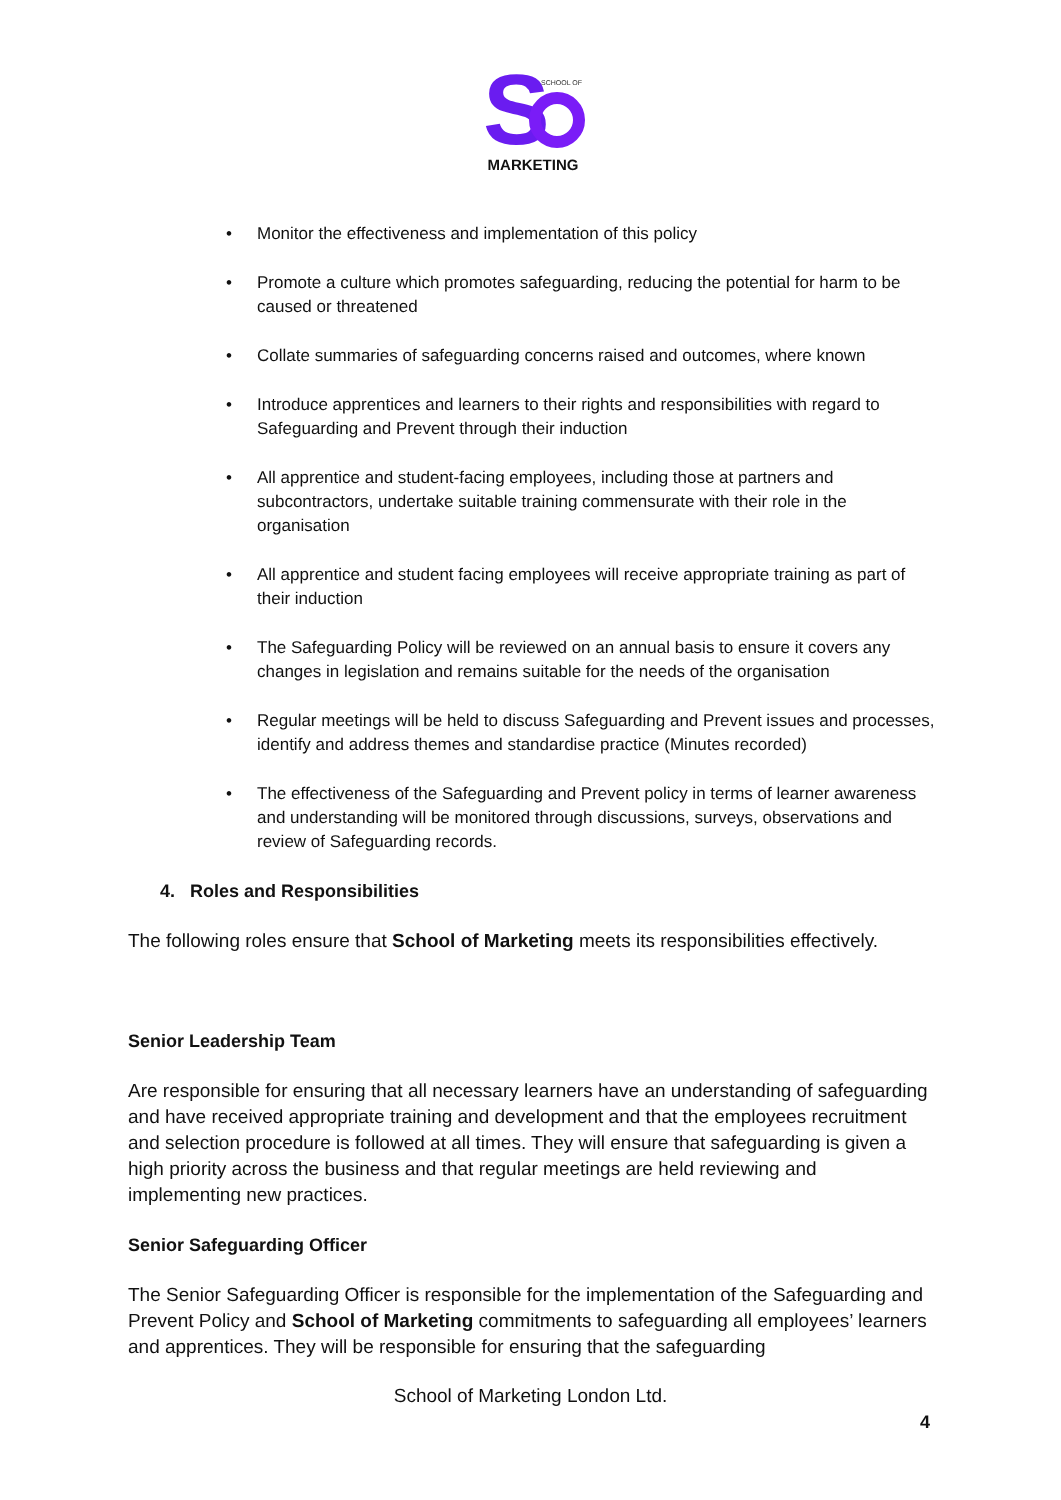S
SCHOOL OF
MARKETING
• Monitor the effectiveness and implementation of this policy
• Promote a culture which promotes safeguarding, reducing the potential for harm to be caused or threatened
• Collate summaries of safeguarding concerns raised and outcomes, where known
• Introduce apprentices and learners to their rights and responsibilities with regard to Safeguarding and Prevent through their induction
• All apprentice and student-facing employees, including those at partners and subcontractors, undertake suitable training commensurate with their role in the organisation
• All apprentice and student facing employees will receive appropriate training as part of their induction
• The Safeguarding Policy will be reviewed on an annual basis to ensure it covers any changes in legislation and remains suitable for the needs of the organisation
• Regular meetings will be held to discuss Safeguarding and Prevent issues and processes, identify and address themes and standardise practice (Minutes recorded)
• The effectiveness of the Safeguarding and Prevent policy in terms of learner awareness and understanding will be monitored through discussions, surveys, observations and review of Safeguarding records.
4. Roles and Responsibilities
The following roles ensure that School of Marketing meets its responsibilities effectively.
Senior Leadership Team
Are responsible for ensuring that all necessary learners have an understanding of safeguarding and have received appropriate training and development and that the employees recruitment and selection procedure is followed at all times. They will ensure that safeguarding is given a high priority across the business and that regular meetings are held reviewing and implementing new practices.
Senior Safeguarding Officer
The Senior Safeguarding Officer is responsible for the implementation of the Safeguarding and Prevent Policy and School of Marketing commitments to safeguarding all employees’ learners and apprentices. They will be responsible for ensuring that the safeguarding
School of Marketing London Ltd.
4